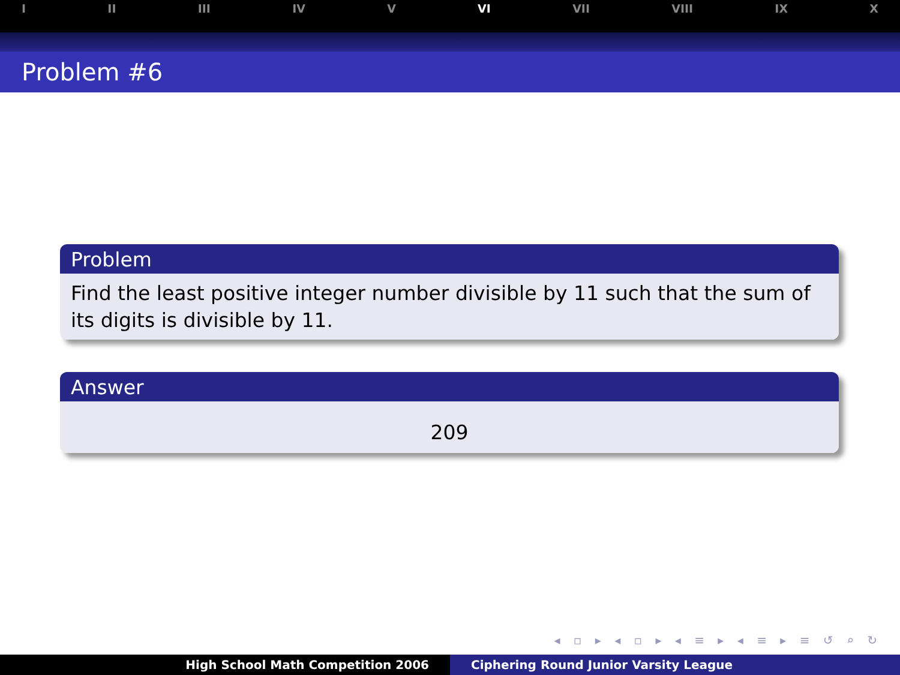I II III IV V VI VII VIII IX X
Problem #6
Problem
Find the least positive integer number divisible by 11 such that the sum of its digits is divisible by 11.
Answer
209
◂ ▫ ▸ ◂ ▫ ▸ ◂ ≡ ▸ ◂ ≡ ▸ ≡ ↺ ⌕ ↻
High School Math Competition 2006 Ciphering Round Junior Varsity League